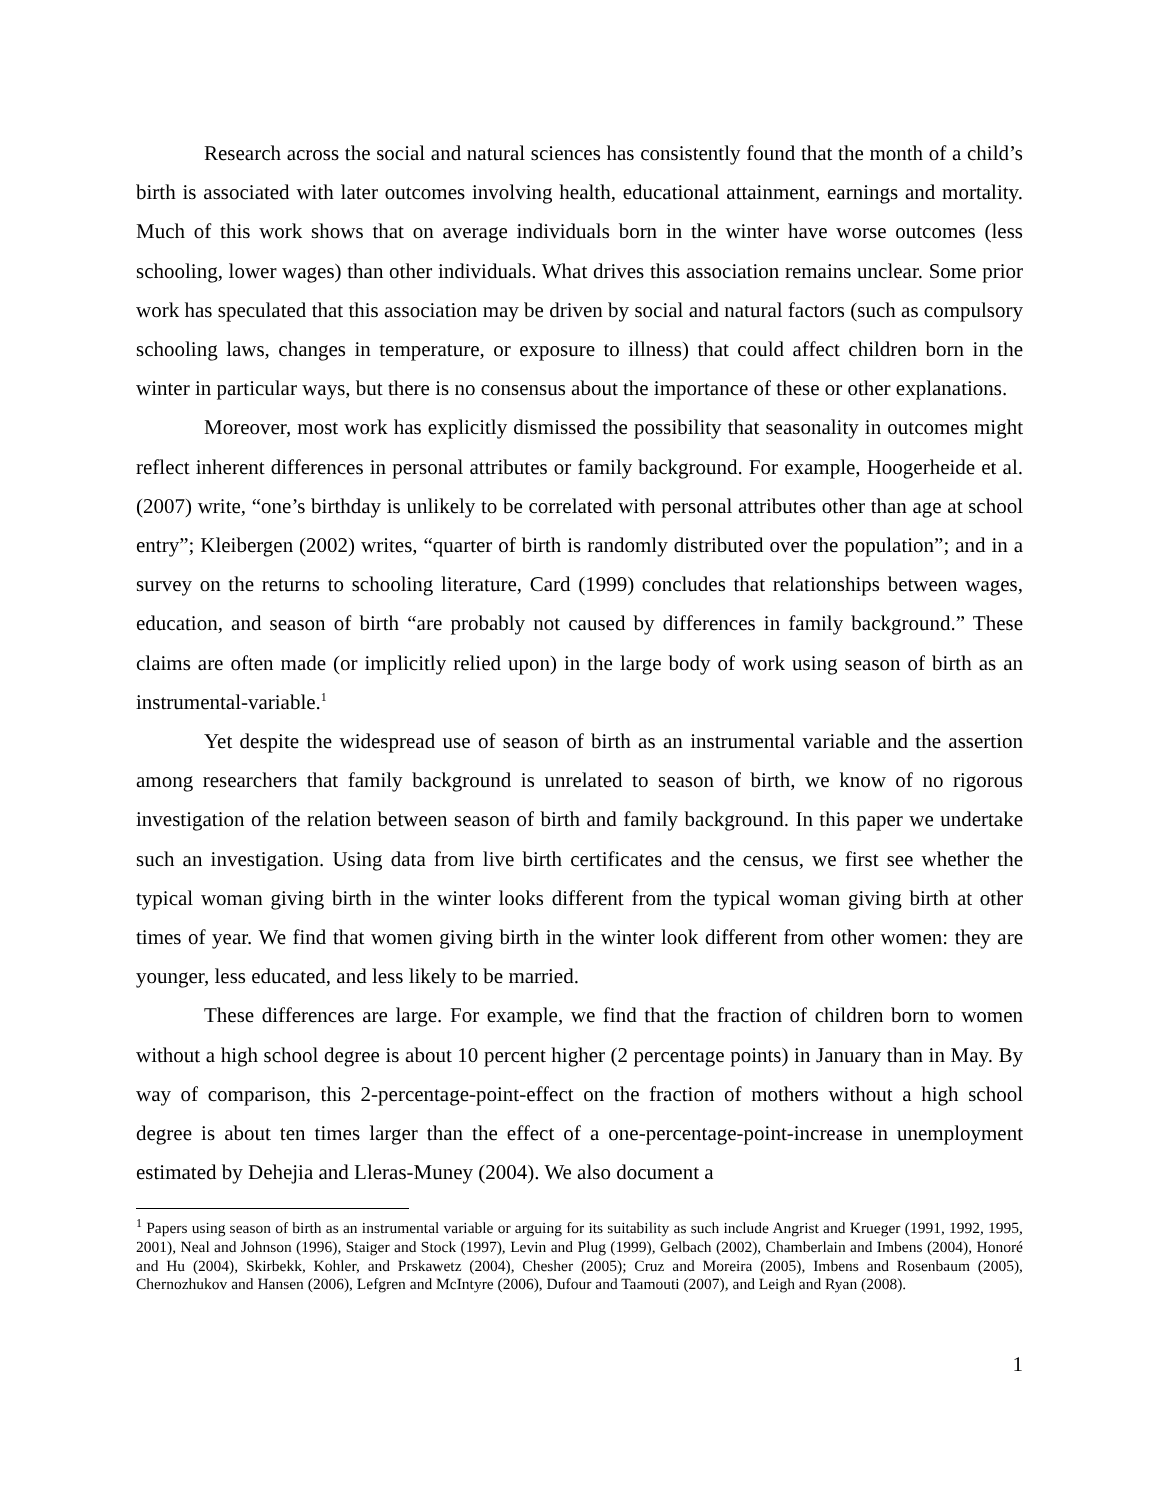Research across the social and natural sciences has consistently found that the month of a child’s birth is associated with later outcomes involving health, educational attainment, earnings and mortality. Much of this work shows that on average individuals born in the winter have worse outcomes (less schooling, lower wages) than other individuals. What drives this association remains unclear. Some prior work has speculated that this association may be driven by social and natural factors (such as compulsory schooling laws, changes in temperature, or exposure to illness) that could affect children born in the winter in particular ways, but there is no consensus about the importance of these or other explanations.
Moreover, most work has explicitly dismissed the possibility that seasonality in outcomes might reflect inherent differences in personal attributes or family background. For example, Hoogerheide et al. (2007) write, “one’s birthday is unlikely to be correlated with personal attributes other than age at school entry”; Kleibergen (2002) writes, “quarter of birth is randomly distributed over the population”; and in a survey on the returns to schooling literature, Card (1999) concludes that relationships between wages, education, and season of birth “are probably not caused by differences in family background.” These claims are often made (or implicitly relied upon) in the large body of work using season of birth as an instrumental-variable.<sup>1</sup>
Yet despite the widespread use of season of birth as an instrumental variable and the assertion among researchers that family background is unrelated to season of birth, we know of no rigorous investigation of the relation between season of birth and family background. In this paper we undertake such an investigation. Using data from live birth certificates and the census, we first see whether the typical woman giving birth in the winter looks different from the typical woman giving birth at other times of year. We find that women giving birth in the winter look different from other women: they are younger, less educated, and less likely to be married.
These differences are large. For example, we find that the fraction of children born to women without a high school degree is about 10 percent higher (2 percentage points) in January than in May. By way of comparison, this 2-percentage-point-effect on the fraction of mothers without a high school degree is about ten times larger than the effect of a one-percentage-point-increase in unemployment estimated by Dehejia and Lleras-Muney (2004). We also document a
<sup>1</sup> Papers using season of birth as an instrumental variable or arguing for its suitability as such include Angrist and Krueger (1991, 1992, 1995, 2001), Neal and Johnson (1996), Staiger and Stock (1997), Levin and Plug (1999), Gelbach (2002), Chamberlain and Imbens (2004), Honoré and Hu (2004), Skirbekk, Kohler, and Prskawetz (2004), Chesher (2005); Cruz and Moreira (2005), Imbens and Rosenbaum (2005), Chernozhukov and Hansen (2006), Lefgren and McIntyre (2006), Dufour and Taamouti (2007), and Leigh and Ryan (2008).
1